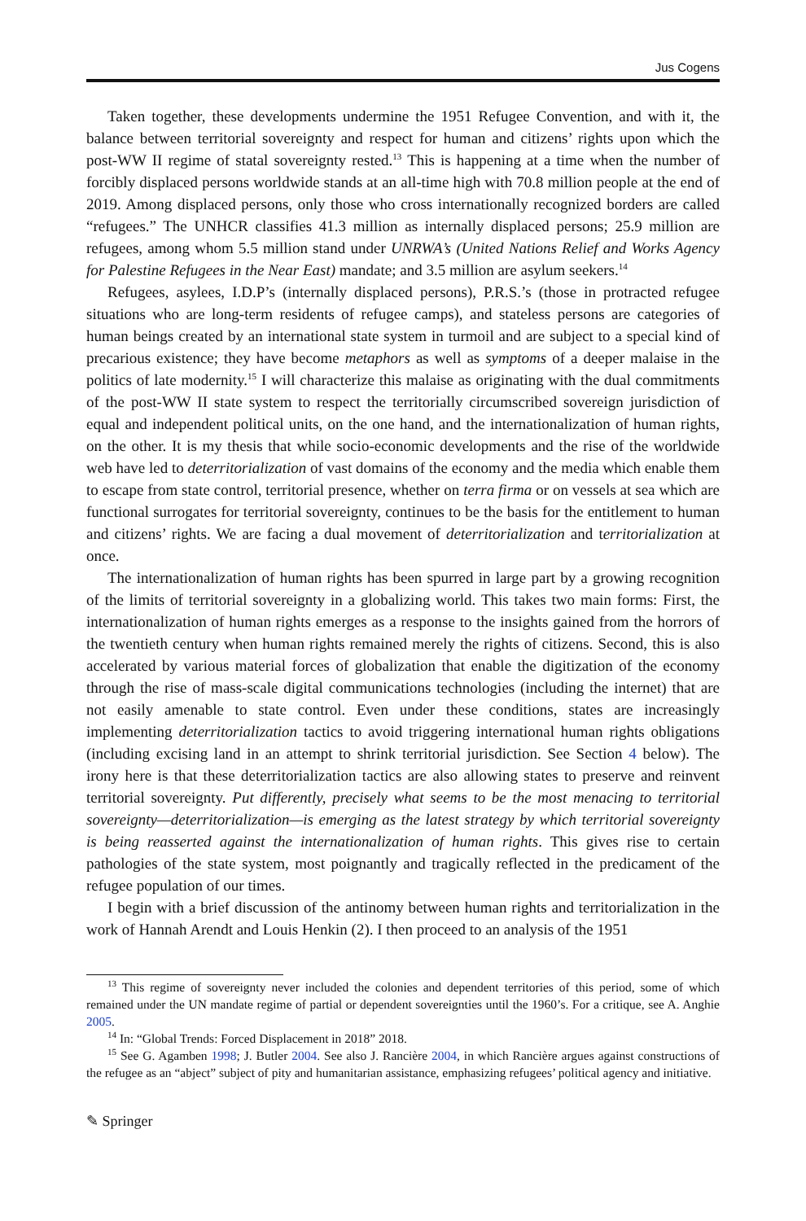Jus Cogens
Taken together, these developments undermine the 1951 Refugee Convention, and with it, the balance between territorial sovereignty and respect for human and citizens’ rights upon which the post-WW II regime of statal sovereignty rested.<sup>13</sup> This is happening at a time when the number of forcibly displaced persons worldwide stands at an all-time high with 70.8 million people at the end of 2019. Among displaced persons, only those who cross internationally recognized borders are called “refugees.” The UNHCR classifies 41.3 million as internally displaced persons; 25.9 million are refugees, among whom 5.5 million stand under UNRWA’s (United Nations Relief and Works Agency for Palestine Refugees in the Near East) mandate; and 3.5 million are asylum seekers.<sup>14</sup>
Refugees, asylees, I.D.P’s (internally displaced persons), P.R.S.’s (those in protracted refugee situations who are long-term residents of refugee camps), and stateless persons are categories of human beings created by an international state system in turmoil and are subject to a special kind of precarious existence; they have become metaphors as well as symptoms of a deeper malaise in the politics of late modernity.<sup>15</sup> I will characterize this malaise as originating with the dual commitments of the post-WW II state system to respect the territorially circumscribed sovereign jurisdiction of equal and independent political units, on the one hand, and the internationalization of human rights, on the other. It is my thesis that while socio-economic developments and the rise of the worldwide web have led to deterritorialization of vast domains of the economy and the media which enable them to escape from state control, territorial presence, whether on terra firma or on vessels at sea which are functional surrogates for territorial sovereignty, continues to be the basis for the entitlement to human and citizens’ rights. We are facing a dual movement of deterritorialization and territorialization at once.
The internationalization of human rights has been spurred in large part by a growing recognition of the limits of territorial sovereignty in a globalizing world. This takes two main forms: First, the internationalization of human rights emerges as a response to the insights gained from the horrors of the twentieth century when human rights remained merely the rights of citizens. Second, this is also accelerated by various material forces of globalization that enable the digitization of the economy through the rise of mass-scale digital communications technologies (including the internet) that are not easily amenable to state control. Even under these conditions, states are increasingly implementing deterritorialization tactics to avoid triggering international human rights obligations (including excising land in an attempt to shrink territorial jurisdiction. See Section 4 below). The irony here is that these deterritorialization tactics are also allowing states to preserve and reinvent territorial sovereignty. Put differently, precisely what seems to be the most menacing to territorial sovereignty—deterritorialization—is emerging as the latest strategy by which territorial sovereignty is being reasserted against the internationalization of human rights. This gives rise to certain pathologies of the state system, most poignantly and tragically reflected in the predicament of the refugee population of our times.
I begin with a brief discussion of the antinomy between human rights and territorialization in the work of Hannah Arendt and Louis Henkin (2). I then proceed to an analysis of the 1951
<sup>13</sup> This regime of sovereignty never included the colonies and dependent territories of this period, some of which remained under the UN mandate regime of partial or dependent sovereignties until the 1960’s. For a critique, see A. Anghie 2005.
<sup>14</sup> In: “Global Trends: Forced Displacement in 2018” 2018.
<sup>15</sup> See G. Agamben 1998; J. Butler 2004. See also J. Rancière 2004, in which Rancière argues against constructions of the refugee as an “abject” subject of pity and humanitarian assistance, emphasizing refugees’ political agency and initiative.
✎ Springer